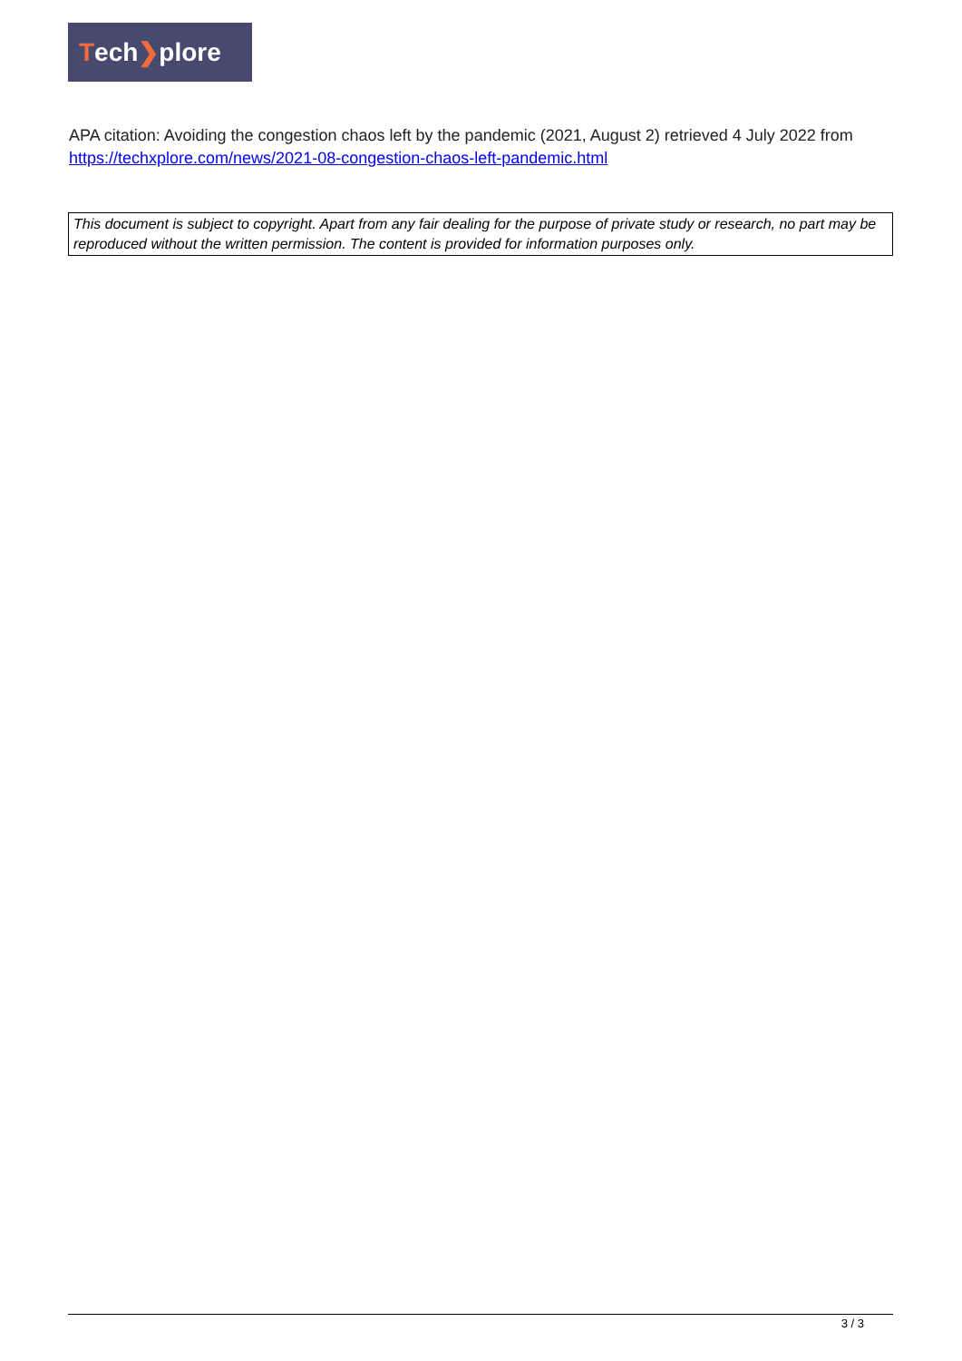Tech ❯ plore
APA citation: Avoiding the congestion chaos left by the pandemic (2021, August 2) retrieved 4 July 2022 from https://techxplore.com/news/2021-08-congestion-chaos-left-pandemic.html
This document is subject to copyright. Apart from any fair dealing for the purpose of private study or research, no part may be reproduced without the written permission. The content is provided for information purposes only.
3 / 3